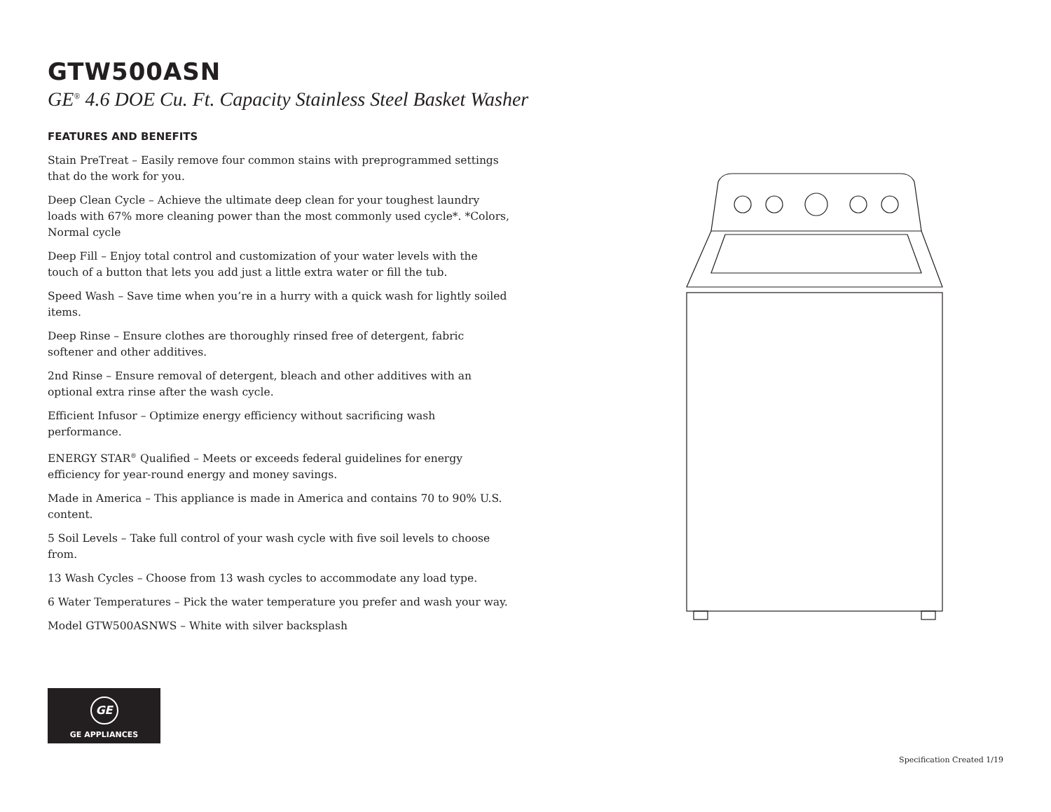GTW500ASN
GE<sup>®</sup> 4.6 DOE Cu. Ft. Capacity Stainless Steel Basket Washer
FEATURES AND BENEFITS
Stain PreTreat – Easily remove four common stains with preprogrammed settings that do the work for you.
Deep Clean Cycle – Achieve the ultimate deep clean for your toughest laundry loads with 67% more cleaning power than the most commonly used cycle*. *Colors, Normal cycle
Deep Fill – Enjoy total control and customization of your water levels with the touch of a button that lets you add just a little extra water or fill the tub.
Speed Wash – Save time when you’re in a hurry with a quick wash for lightly soiled items.
Deep Rinse – Ensure clothes are thoroughly rinsed free of detergent, fabric softener and other additives.
2nd Rinse – Ensure removal of detergent, bleach and other additives with an optional extra rinse after the wash cycle.
Efficient Infusor – Optimize energy efficiency without sacrificing wash performance.
ENERGY STAR<sup>®</sup> Qualified – Meets or exceeds federal guidelines for energy efficiency for year-round energy and money savings.
Made in America – This appliance is made in America and contains 70 to 90% U.S. content.
5 Soil Levels – Take full control of your wash cycle with five soil levels to choose from.
13 Wash Cycles – Choose from 13 wash cycles to accommodate any load type.
6 Water Temperatures – Pick the water temperature you prefer and wash your way.
Model GTW500ASNWS – White with silver backsplash
GE
GE APPLIANCES
Specification Created 1/19